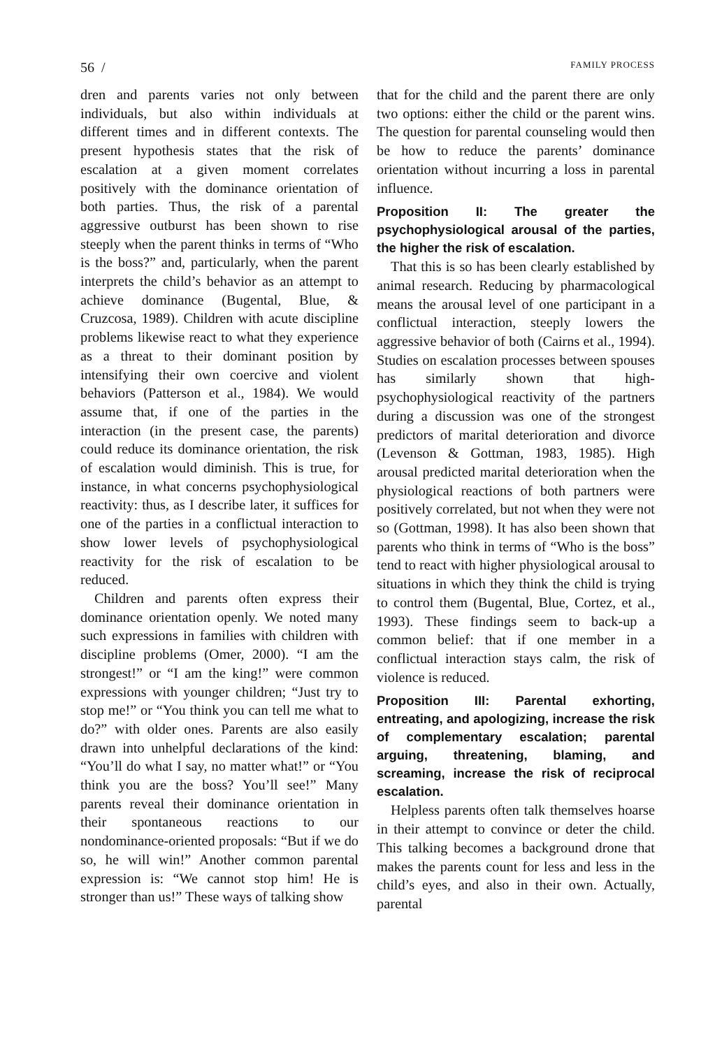56 / FAMILY PROCESS
dren and parents varies not only between individuals, but also within individuals at different times and in different contexts. The present hypothesis states that the risk of escalation at a given moment correlates positively with the dominance orientation of both parties. Thus, the risk of a parental aggressive outburst has been shown to rise steeply when the parent thinks in terms of “Who is the boss?” and, particularly, when the parent interprets the child’s behavior as an attempt to achieve dominance (Bugental, Blue, & Cruzcosa, 1989). Children with acute discipline problems likewise react to what they experience as a threat to their dominant position by intensifying their own coercive and violent behaviors (Patterson et al., 1984). We would assume that, if one of the parties in the interaction (in the present case, the parents) could reduce its dominance orientation, the risk of escalation would diminish. This is true, for instance, in what concerns psychophysiological reactivity: thus, as I describe later, it suffices for one of the parties in a conflictual interaction to show lower levels of psychophysiological reactivity for the risk of escalation to be reduced.
Children and parents often express their dominance orientation openly. We noted many such expressions in families with children with discipline problems (Omer, 2000). “I am the strongest!” or “I am the king!” were common expressions with younger children; “Just try to stop me!” or “You think you can tell me what to do?” with older ones. Parents are also easily drawn into unhelpful declarations of the kind: “You’ll do what I say, no matter what!” or “You think you are the boss? You’ll see!” Many parents reveal their dominance orientation in their spontaneous reactions to our nondominance-oriented proposals: “But if we do so, he will win!” Another common parental expression is: “We cannot stop him! He is stronger than us!” These ways of talking show
that for the child and the parent there are only two options: either the child or the parent wins. The question for parental counseling would then be how to reduce the parents’ dominance orientation without incurring a loss in parental influence.
Proposition II: The greater the psychophysiological arousal of the parties, the higher the risk of escalation.
That this is so has been clearly established by animal research. Reducing by pharmacological means the arousal level of one participant in a conflictual interaction, steeply lowers the aggressive behavior of both (Cairns et al., 1994). Studies on escalation processes between spouses has similarly shown that high-psychophysiological reactivity of the partners during a discussion was one of the strongest predictors of marital deterioration and divorce (Levenson & Gottman, 1983, 1985). High arousal predicted marital deterioration when the physiological reactions of both partners were positively correlated, but not when they were not so (Gottman, 1998). It has also been shown that parents who think in terms of “Who is the boss” tend to react with higher physiological arousal to situations in which they think the child is trying to control them (Bugental, Blue, Cortez, et al., 1993). These findings seem to back-up a common belief: that if one member in a conflictual interaction stays calm, the risk of violence is reduced.
Proposition III: Parental exhorting, entreating, and apologizing, increase the risk of complementary escalation; parental arguing, threatening, blaming, and screaming, increase the risk of reciprocal escalation.
Helpless parents often talk themselves hoarse in their attempt to convince or deter the child. This talking becomes a background drone that makes the parents count for less and less in the child’s eyes, and also in their own. Actually, parental